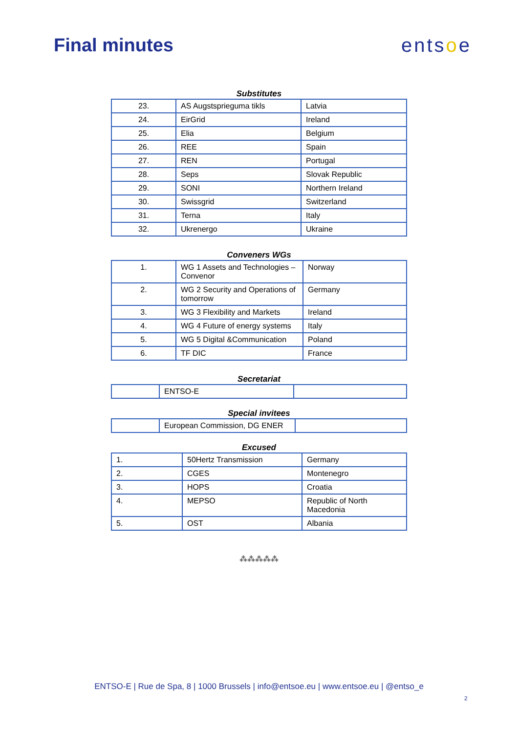Final minutes entsoe
Substitutes
| 23. | AS Augstsprieguma tikls | Latvia |
| 24. | EirGrid | Ireland |
| 25. | Elia | Belgium |
| 26. | REE | Spain |
| 27. | REN | Portugal |
| 28. | Seps | Slovak Republic |
| 29. | SONI | Northern Ireland |
| 30. | Swissgrid | Switzerland |
| 31. | Terna | Italy |
| 32. | Ukrenergo | Ukraine |
Conveners WGs
| 1. | WG 1 Assets and Technologies – Convenor | Norway |
| 2. | WG 2 Security and Operations of tomorrow | Germany |
| 3. | WG 3 Flexibility and Markets | Ireland |
| 4. | WG 4 Future of energy systems | Italy |
| 5. | WG 5 Digital &Communication | Poland |
| 6. | TF DIC | France |
Secretariat
| | ENTSO-E | |
Special invitees
| | European Commission, DG ENER | |
Excused
| 1. | 50Hertz Transmission | Germany |
| 2. | CGES | Montenegro |
| 3. | HOPS | Croatia |
| 4. | MEPSO | Republic of North Macedonia |
| 5. | OST | Albania |
⁂⁂⁂⁂⁂
ENTSO-E | Rue de Spa, 8 | 1000 Brussels | info@entsoe.eu | www.entsoe.eu | @entso_e
2